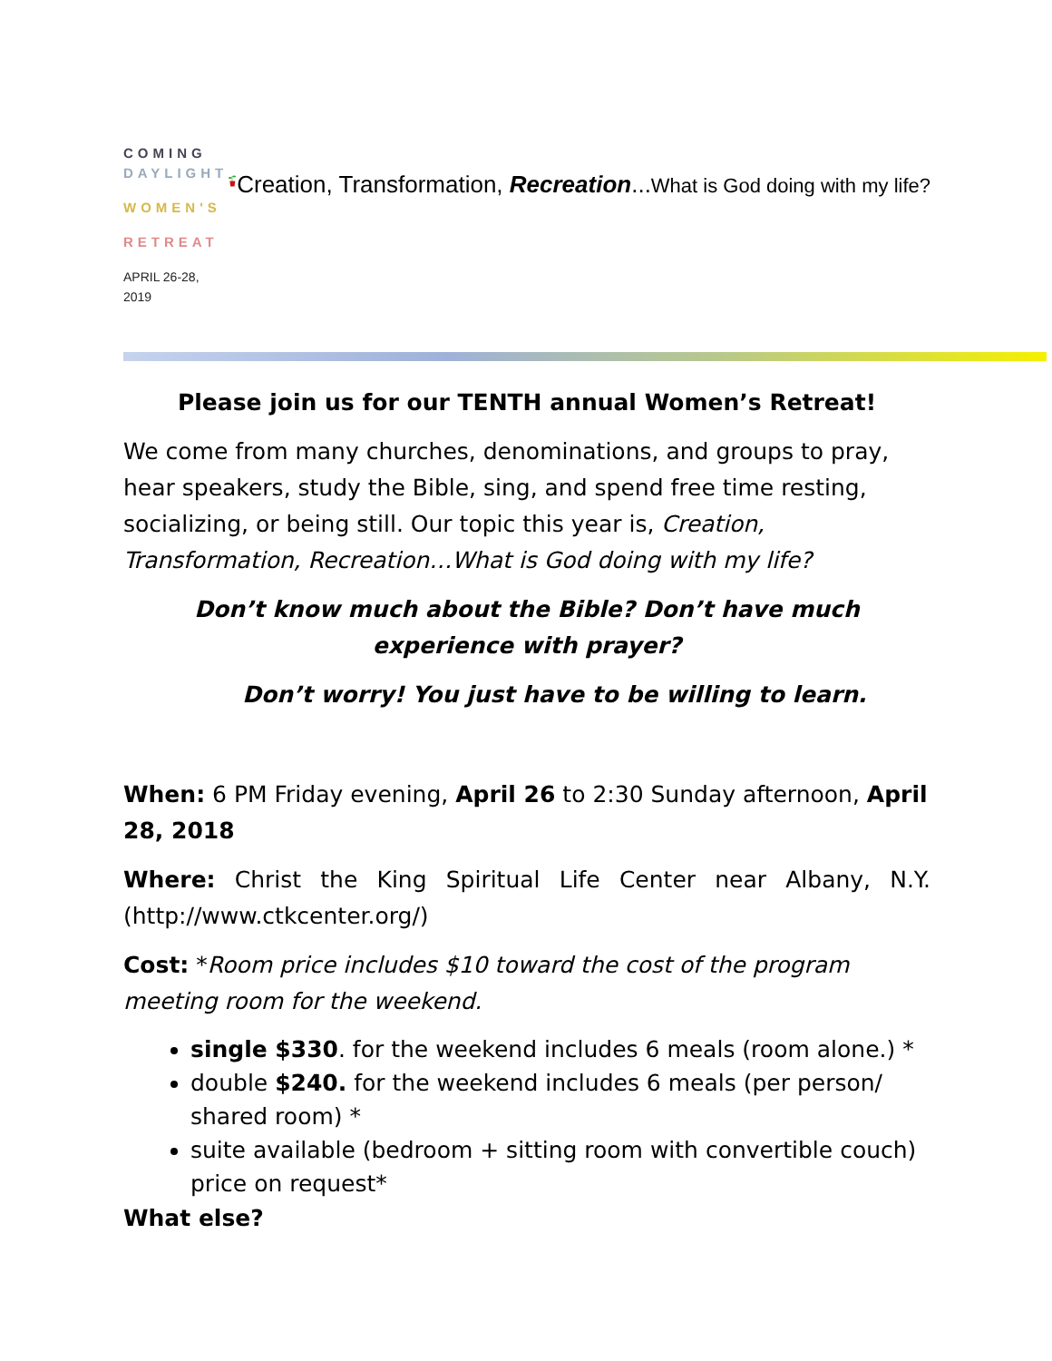COMING
DAYLIGHT
WOMEN'S
RETREAT
APRIL 26-28, 2019
Creation, Transformation, Recreation...What is God doing with my life?
Please join us for our TENTH annual Women’s Retreat!
We come from many churches, denominations, and groups to pray, hear speakers, study the Bible, sing, and spend free time resting, socializing, or being still. Our topic this year is, Creation, Transformation, Recreation…What is God doing with my life?
Don’t know much about the Bible? Don’t have much experience with prayer?
Don’t worry! You just have to be willing to learn.
When: 6 PM Friday evening, April 26 to 2:30 Sunday afternoon, April 28, 2018
Where: Christ the King Spiritual Life Center near Albany, N.Y. (http://www.ctkcenter.org/)
Cost: *Room price includes $10 toward the cost of the program meeting room for the weekend.
single $330. for the weekend includes 6 meals (room alone.) *
double $240. for the weekend includes 6 meals (per person/ shared room) *
suite available (bedroom + sitting room with convertible couch) price on request*
What else?